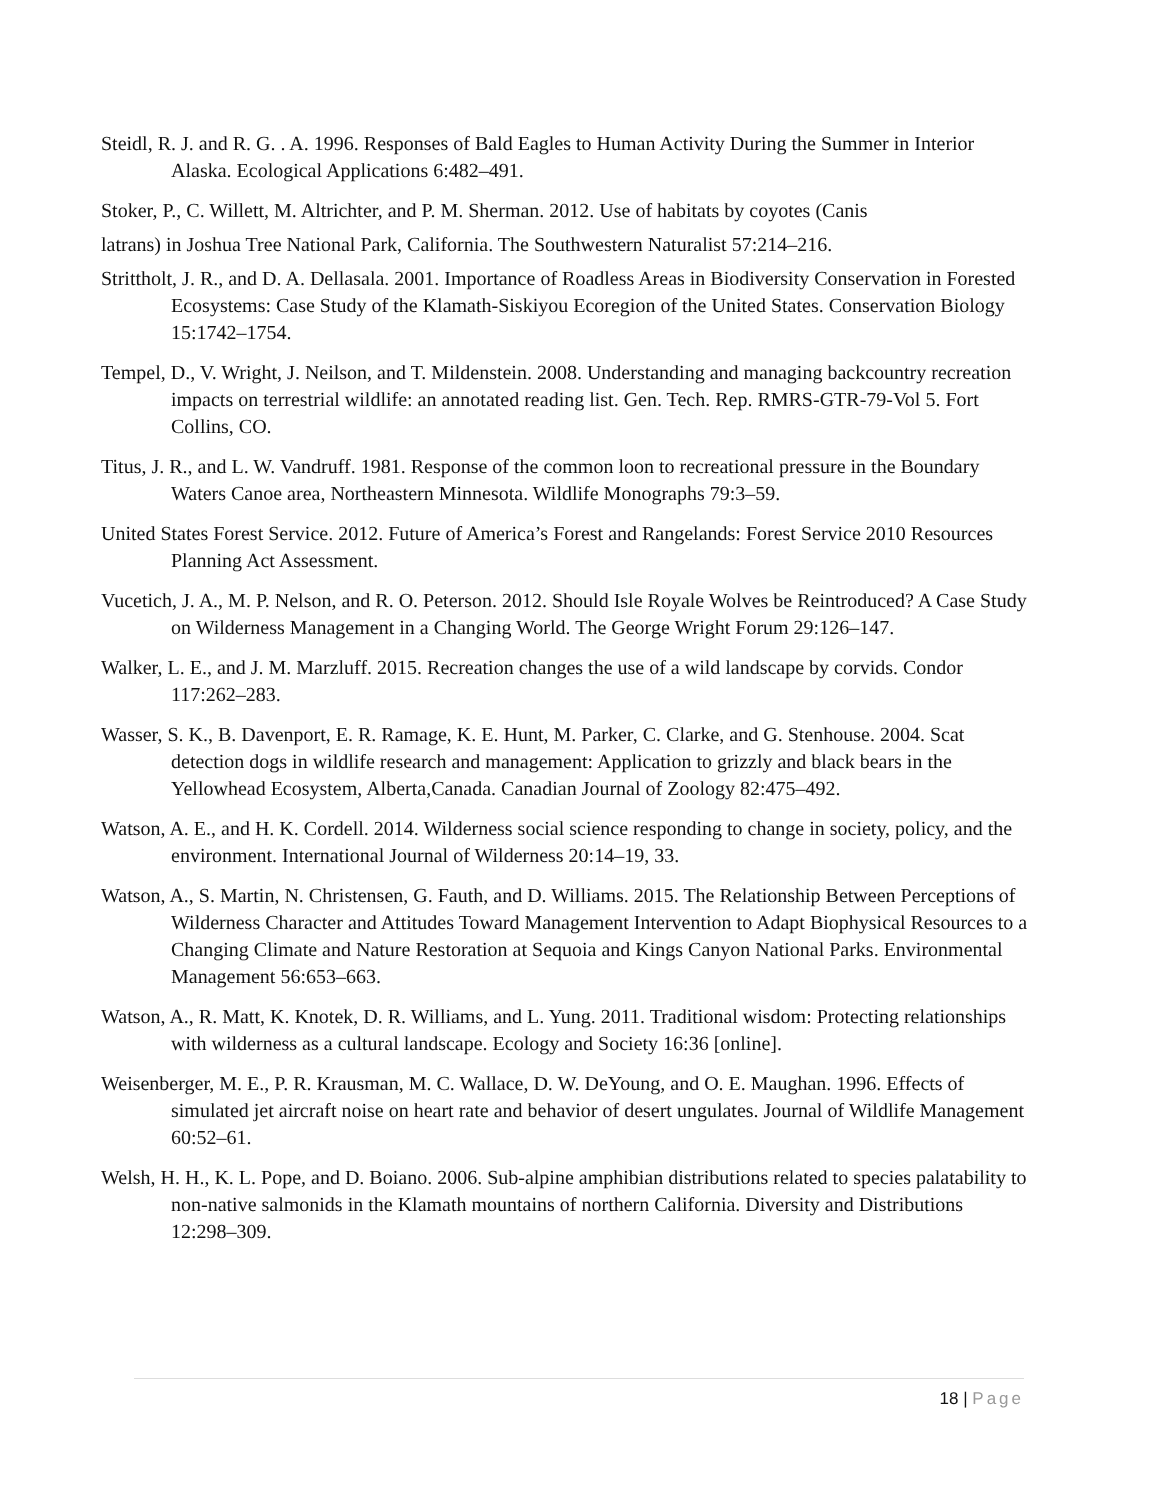Steidl, R. J. and R. G. . A. 1996. Responses of Bald Eagles to Human Activity During the Summer in Interior Alaska. Ecological Applications 6:482–491.
Stoker, P., C. Willett, M. Altrichter, and P. M. Sherman. 2012. Use of habitats by coyotes (Canis
latrans) in Joshua Tree National Park, California. The Southwestern Naturalist 57:214–216.
Strittholt, J. R., and D. A. Dellasala. 2001. Importance of Roadless Areas in Biodiversity Conservation in Forested Ecosystems: Case Study of the Klamath-Siskiyou Ecoregion of the United States. Conservation Biology 15:1742–1754.
Tempel, D., V. Wright, J. Neilson, and T. Mildenstein. 2008. Understanding and managing backcountry recreation impacts on terrestrial wildlife: an annotated reading list. Gen. Tech. Rep. RMRS-GTR-79-Vol 5. Fort Collins, CO.
Titus, J. R., and L. W. Vandruff. 1981. Response of the common loon to recreational pressure in the Boundary Waters Canoe area, Northeastern Minnesota. Wildlife Monographs 79:3–59.
United States Forest Service. 2012. Future of America’s Forest and Rangelands: Forest Service 2010 Resources Planning Act Assessment.
Vucetich, J. A., M. P. Nelson, and R. O. Peterson. 2012. Should Isle Royale Wolves be Reintroduced? A Case Study on Wilderness Management in a Changing World. The George Wright Forum 29:126–147.
Walker, L. E., and J. M. Marzluff. 2015. Recreation changes the use of a wild landscape by corvids. Condor 117:262–283.
Wasser, S. K., B. Davenport, E. R. Ramage, K. E. Hunt, M. Parker, C. Clarke, and G. Stenhouse. 2004. Scat detection dogs in wildlife research and management: Application to grizzly and black bears in the Yellowhead Ecosystem, Alberta,Canada. Canadian Journal of Zoology 82:475–492.
Watson, A. E., and H. K. Cordell. 2014. Wilderness social science responding to change in society, policy, and the environment. International Journal of Wilderness 20:14–19, 33.
Watson, A., S. Martin, N. Christensen, G. Fauth, and D. Williams. 2015. The Relationship Between Perceptions of Wilderness Character and Attitudes Toward Management Intervention to Adapt Biophysical Resources to a Changing Climate and Nature Restoration at Sequoia and Kings Canyon National Parks. Environmental Management 56:653–663.
Watson, A., R. Matt, K. Knotek, D. R. Williams, and L. Yung. 2011. Traditional wisdom: Protecting relationships with wilderness as a cultural landscape. Ecology and Society 16:36 [online].
Weisenberger, M. E., P. R. Krausman, M. C. Wallace, D. W. DeYoung, and O. E. Maughan. 1996. Effects of simulated jet aircraft noise on heart rate and behavior of desert ungulates. Journal of Wildlife Management 60:52–61.
Welsh, H. H., K. L. Pope, and D. Boiano. 2006. Sub-alpine amphibian distributions related to species palatability to non-native salmonids in the Klamath mountains of northern California. Diversity and Distributions 12:298–309.
18 | Page